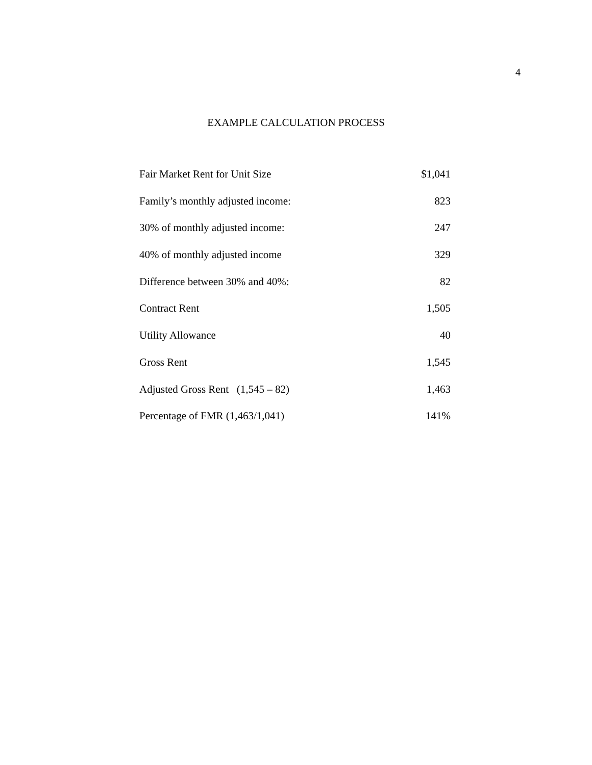4
EXAMPLE CALCULATION PROCESS
| Fair Market Rent for Unit Size | $1,041 |
| Family’s monthly adjusted income: | 823 |
| 30% of monthly adjusted income: | 247 |
| 40% of monthly adjusted income | 329 |
| Difference between 30% and 40%: | 82 |
| Contract Rent | 1,505 |
| Utility Allowance | 40 |
| Gross Rent | 1,545 |
| Adjusted Gross Rent (1,545 – 82) | 1,463 |
| Percentage of FMR (1,463/1,041) | 141% |